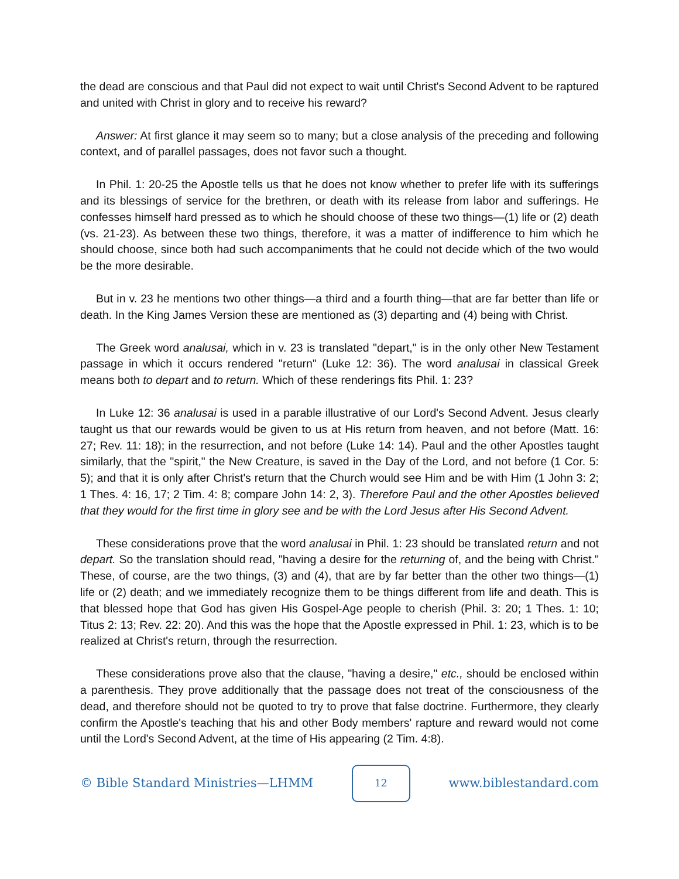the dead are conscious and that Paul did not expect to wait until Christ's Second Advent to be raptured and united with Christ in glory and to receive his reward?
Answer: At first glance it may seem so to many; but a close analysis of the preceding and following context, and of parallel passages, does not favor such a thought.
In Phil. 1: 20-25 the Apostle tells us that he does not know whether to prefer life with its sufferings and its blessings of service for the brethren, or death with its release from labor and sufferings. He confesses himself hard pressed as to which he should choose of these two things—(1) life or (2) death (vs. 21-23). As between these two things, therefore, it was a matter of indifference to him which he should choose, since both had such accompaniments that he could not decide which of the two would be the more desirable.
But in v. 23 he mentions two other things—a third and a fourth thing—that are far better than life or death. In the King James Version these are mentioned as (3) departing and (4) being with Christ.
The Greek word analusai, which in v. 23 is translated "depart," is in the only other New Testament passage in which it occurs rendered "return" (Luke 12: 36). The word analusai in classical Greek means both to depart and to return. Which of these renderings fits Phil. 1: 23?
In Luke 12: 36 analusai is used in a parable illustrative of our Lord's Second Advent. Jesus clearly taught us that our rewards would be given to us at His return from heaven, and not before (Matt. 16: 27; Rev. 11: 18); in the resurrection, and not before (Luke 14: 14). Paul and the other Apostles taught similarly, that the "spirit," the New Creature, is saved in the Day of the Lord, and not before (1 Cor. 5: 5); and that it is only after Christ's return that the Church would see Him and be with Him (1 John 3: 2; 1 Thes. 4: 16, 17; 2 Tim. 4: 8; compare John 14: 2, 3). Therefore Paul and the other Apostles believed that they would for the first time in glory see and be with the Lord Jesus after His Second Advent.
These considerations prove that the word analusai in Phil. 1: 23 should be translated return and not depart. So the translation should read, "having a desire for the returning of, and the being with Christ." These, of course, are the two things, (3) and (4), that are by far better than the other two things—(1) life or (2) death; and we immediately recognize them to be things different from life and death. This is that blessed hope that God has given His Gospel-Age people to cherish (Phil. 3: 20; 1 Thes. 1: 10; Titus 2: 13; Rev. 22: 20). And this was the hope that the Apostle expressed in Phil. 1: 23, which is to be realized at Christ's return, through the resurrection.
These considerations prove also that the clause, "having a desire," etc., should be enclosed within a parenthesis. They prove additionally that the passage does not treat of the consciousness of the dead, and therefore should not be quoted to try to prove that false doctrine. Furthermore, they clearly confirm the Apostle's teaching that his and other Body members' rapture and reward would not come until the Lord's Second Advent, at the time of His appearing (2 Tim. 4:8).
© Bible Standard Ministries—LHMM 12 www.biblestandard.com